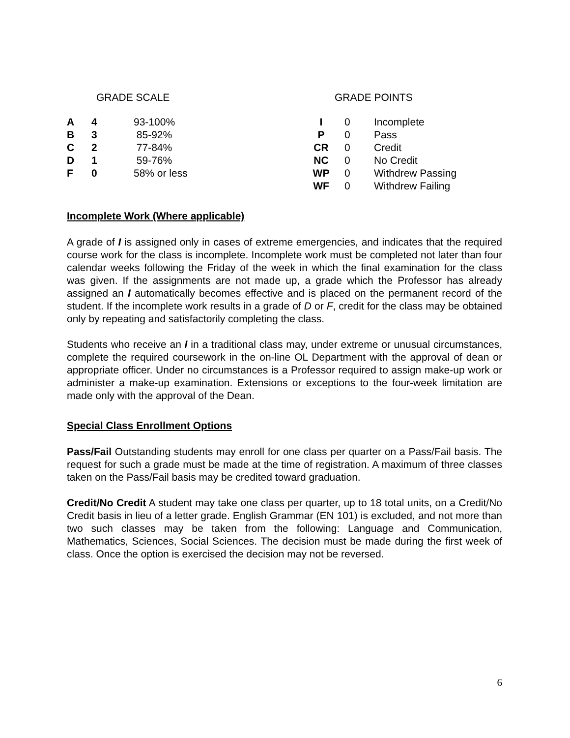| GRADE SCALE | | |
| --- | --- | --- |
| A | 4 | 93-100% |
| B | 3 | 85-92% |
| C | 2 | 77-84% |
| D | 1 | 59-76% |
| F | 0 | 58% or less |
| GRADE POINTS | | |
| --- | --- | --- |
| I | 0 | Incomplete |
| P | 0 | Pass |
| CR | 0 | Credit |
| NC | 0 | No Credit |
| WP | 0 | Withdrew Passing |
| WF | 0 | Withdrew Failing |
Incomplete Work (Where applicable)
A grade of I is assigned only in cases of extreme emergencies, and indicates that the required course work for the class is incomplete. Incomplete work must be completed not later than four calendar weeks following the Friday of the week in which the final examination for the class was given. If the assignments are not made up, a grade which the Professor has already assigned an I automatically becomes effective and is placed on the permanent record of the student. If the incomplete work results in a grade of D or F, credit for the class may be obtained only by repeating and satisfactorily completing the class.
Students who receive an I in a traditional class may, under extreme or unusual circumstances, complete the required coursework in the on-line OL Department with the approval of dean or appropriate officer. Under no circumstances is a Professor required to assign make-up work or administer a make-up examination. Extensions or exceptions to the four-week limitation are made only with the approval of the Dean.
Special Class Enrollment Options
Pass/Fail Outstanding students may enroll for one class per quarter on a Pass/Fail basis. The request for such a grade must be made at the time of registration. A maximum of three classes taken on the Pass/Fail basis may be credited toward graduation.
Credit/No Credit A student may take one class per quarter, up to 18 total units, on a Credit/No Credit basis in lieu of a letter grade. English Grammar (EN 101) is excluded, and not more than two such classes may be taken from the following: Language and Communication, Mathematics, Sciences, Social Sciences. The decision must be made during the first week of class. Once the option is exercised the decision may not be reversed.
6